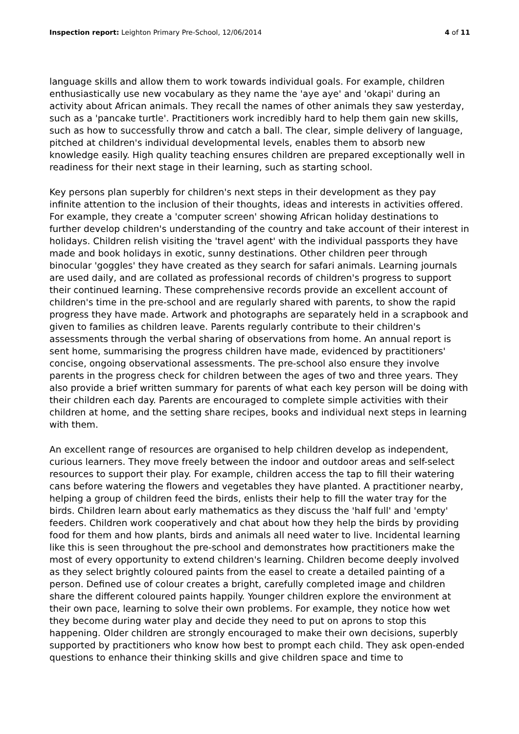Inspection report: Leighton Primary Pre-School, 12/06/2014 4 of 11
language skills and allow them to work towards individual goals. For example, children enthusiastically use new vocabulary as they name the 'aye aye' and 'okapi' during an activity about African animals. They recall the names of other animals they saw yesterday, such as a 'pancake turtle'. Practitioners work incredibly hard to help them gain new skills, such as how to successfully throw and catch a ball. The clear, simple delivery of language, pitched at children's individual developmental levels, enables them to absorb new knowledge easily. High quality teaching ensures children are prepared exceptionally well in readiness for their next stage in their learning, such as starting school.
Key persons plan superbly for children's next steps in their development as they pay infinite attention to the inclusion of their thoughts, ideas and interests in activities offered. For example, they create a 'computer screen' showing African holiday destinations to further develop children's understanding of the country and take account of their interest in holidays. Children relish visiting the 'travel agent' with the individual passports they have made and book holidays in exotic, sunny destinations. Other children peer through binocular 'goggles' they have created as they search for safari animals. Learning journals are used daily, and are collated as professional records of children's progress to support their continued learning. These comprehensive records provide an excellent account of children's time in the pre-school and are regularly shared with parents, to show the rapid progress they have made. Artwork and photographs are separately held in a scrapbook and given to families as children leave. Parents regularly contribute to their children's assessments through the verbal sharing of observations from home. An annual report is sent home, summarising the progress children have made, evidenced by practitioners' concise, ongoing observational assessments. The pre-school also ensure they involve parents in the progress check for children between the ages of two and three years. They also provide a brief written summary for parents of what each key person will be doing with their children each day. Parents are encouraged to complete simple activities with their children at home, and the setting share recipes, books and individual next steps in learning with them.
An excellent range of resources are organised to help children develop as independent, curious learners. They move freely between the indoor and outdoor areas and self-select resources to support their play. For example, children access the tap to fill their watering cans before watering the flowers and vegetables they have planted. A practitioner nearby, helping a group of children feed the birds, enlists their help to fill the water tray for the birds. Children learn about early mathematics as they discuss the 'half full' and 'empty' feeders. Children work cooperatively and chat about how they help the birds by providing food for them and how plants, birds and animals all need water to live. Incidental learning like this is seen throughout the pre-school and demonstrates how practitioners make the most of every opportunity to extend children's learning. Children become deeply involved as they select brightly coloured paints from the easel to create a detailed painting of a person. Defined use of colour creates a bright, carefully completed image and children share the different coloured paints happily. Younger children explore the environment at their own pace, learning to solve their own problems. For example, they notice how wet they become during water play and decide they need to put on aprons to stop this happening. Older children are strongly encouraged to make their own decisions, superbly supported by practitioners who know how best to prompt each child. They ask open-ended questions to enhance their thinking skills and give children space and time to